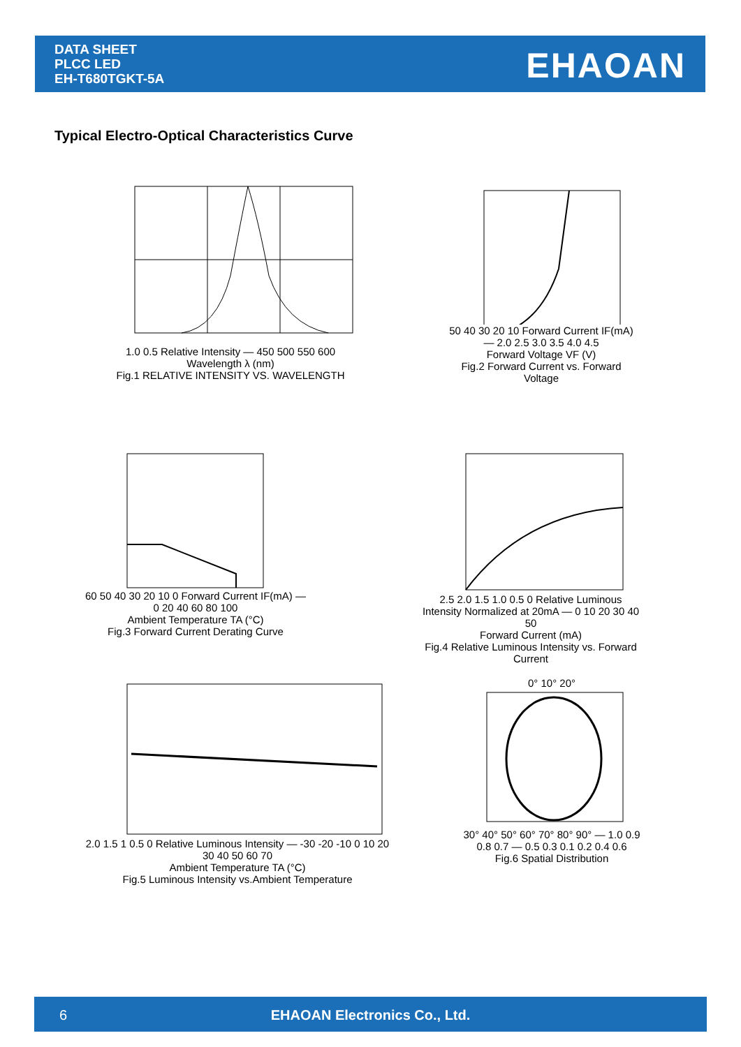DATA SHEET
PLCC LED
EH-T680TGKT-5A
EHAOAN
Typical Electro-Optical Characteristics Curve
1.0 0.5 Relative Intensity — 450 500 550 600
Wavelength λ (nm)
Fig.1 RELATIVE INTENSITY VS. WAVELENGTH
50 40 30 20 10 Forward Current IF(mA) — 2.0 2.5 3.0 3.5 4.0 4.5
Forward Voltage VF (V)
Fig.2 Forward Current vs. Forward Voltage
60 50 40 30 20 10 0 Forward Current IF(mA) — 0 20 40 60 80 100
Ambient Temperature TA (°C)
Fig.3 Forward Current Derating Curve
2.5 2.0 1.5 1.0 0.5 0 Relative Luminous Intensity Normalized at 20mA — 0 10 20 30 40 50
Forward Current (mA)
Fig.4 Relative Luminous Intensity vs. Forward Current
2.0 1.5 1 0.5 0 Relative Luminous Intensity — -30 -20 -10 0 10 20 30 40 50 60 70
Ambient Temperature TA (°C)
Fig.5 Luminous Intensity vs.Ambient Temperature
0° 10° 20°
30° 40° 50° 60° 70° 80° 90° — 1.0 0.9 0.8 0.7 — 0.5 0.3 0.1 0.2 0.4 0.6
Fig.6 Spatial Distribution
6
EHAOAN Electronics Co., Ltd.